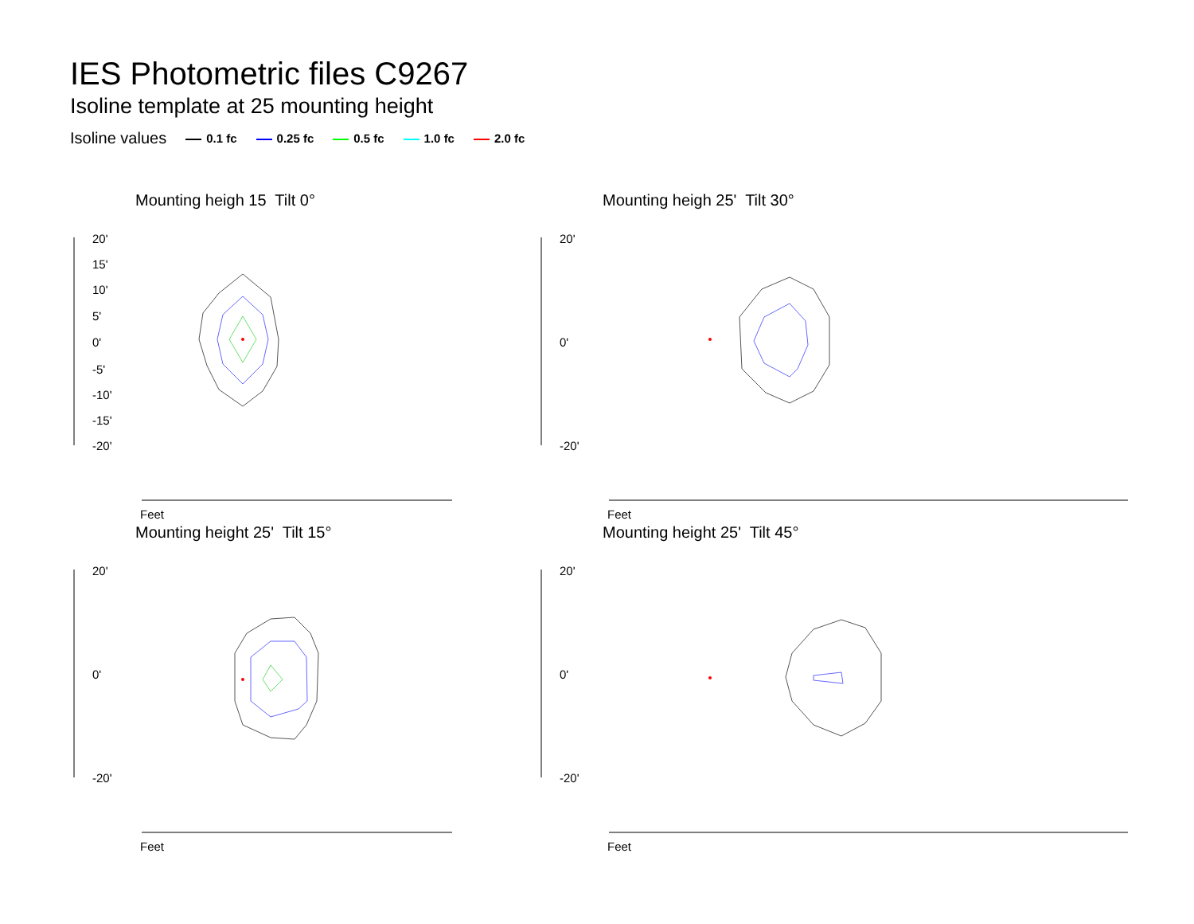IES Photometric files C9267
Isoline template at 25 mounting height
Isoline values 0.1 fc 0.25 fc 0.5 fc 1.0 fc 2.0 fc
Mounting heigh 15 Tilt 0°
20'
15'
10'
5'
0'
-5'
-10'
-15'
-20'
Feet
Mounting heigh 25' Tilt 30°
20'
0'
-20'
Feet
Mounting height 25' Tilt 15°
20'
0'
-20'
Feet
Mounting height 25' Tilt 45°
20'
0'
-20'
Feet